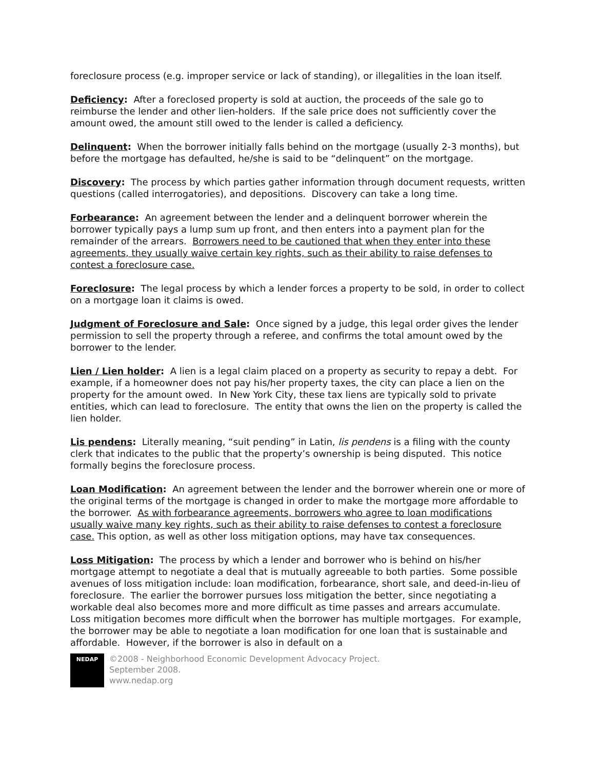foreclosure process (e.g. improper service or lack of standing), or illegalities in the loan itself.
Deficiency: After a foreclosed property is sold at auction, the proceeds of the sale go to reimburse the lender and other lien-holders. If the sale price does not sufficiently cover the amount owed, the amount still owed to the lender is called a deficiency.
Delinquent: When the borrower initially falls behind on the mortgage (usually 2-3 months), but before the mortgage has defaulted, he/she is said to be “delinquent” on the mortgage.
Discovery: The process by which parties gather information through document requests, written questions (called interrogatories), and depositions. Discovery can take a long time.
Forbearance: An agreement between the lender and a delinquent borrower wherein the borrower typically pays a lump sum up front, and then enters into a payment plan for the remainder of the arrears. Borrowers need to be cautioned that when they enter into these agreements, they usually waive certain key rights, such as their ability to raise defenses to contest a foreclosure case.
Foreclosure: The legal process by which a lender forces a property to be sold, in order to collect on a mortgage loan it claims is owed.
Judgment of Foreclosure and Sale: Once signed by a judge, this legal order gives the lender permission to sell the property through a referee, and confirms the total amount owed by the borrower to the lender.
Lien / Lien holder: A lien is a legal claim placed on a property as security to repay a debt. For example, if a homeowner does not pay his/her property taxes, the city can place a lien on the property for the amount owed. In New York City, these tax liens are typically sold to private entities, which can lead to foreclosure. The entity that owns the lien on the property is called the lien holder.
Lis pendens: Literally meaning, “suit pending” in Latin, lis pendens is a filing with the county clerk that indicates to the public that the property’s ownership is being disputed. This notice formally begins the foreclosure process.
Loan Modification: An agreement between the lender and the borrower wherein one or more of the original terms of the mortgage is changed in order to make the mortgage more affordable to the borrower. As with forbearance agreements, borrowers who agree to loan modifications usually waive many key rights, such as their ability to raise defenses to contest a foreclosure case. This option, as well as other loss mitigation options, may have tax consequences.
Loss Mitigation: The process by which a lender and borrower who is behind on his/her mortgage attempt to negotiate a deal that is mutually agreeable to both parties. Some possible avenues of loss mitigation include: loan modification, forbearance, short sale, and deed-in-lieu of foreclosure. The earlier the borrower pursues loss mitigation the better, since negotiating a workable deal also becomes more and more difficult as time passes and arrears accumulate. Loss mitigation becomes more difficult when the borrower has multiple mortgages. For example, the borrower may be able to negotiate a loan modification for one loan that is sustainable and affordable. However, if the borrower is also in default on a
NEDAP
©2008 - Neighborhood Economic Development Advocacy Project.
September 2008.
www.nedap.org